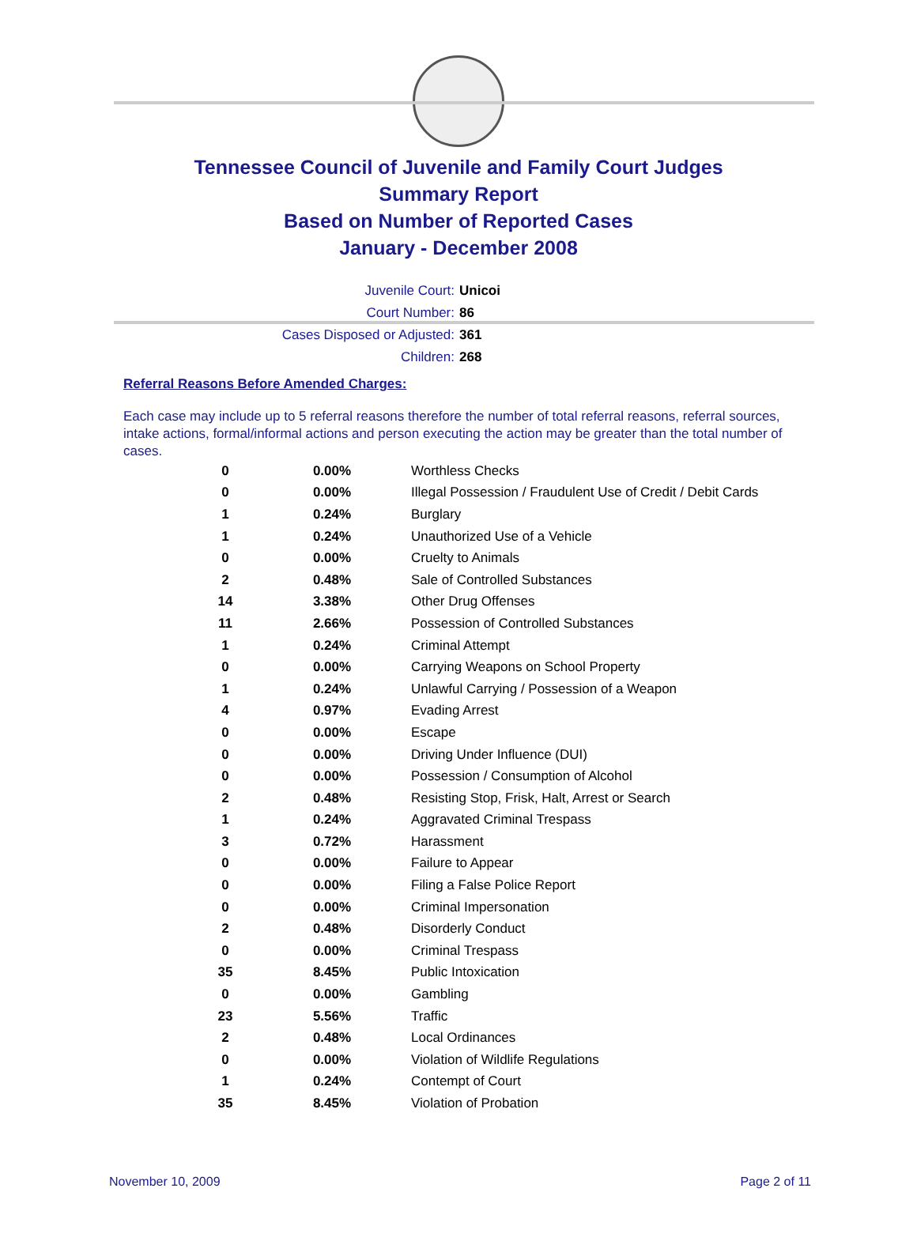Tennessee Council of Juvenile and Family Court Judges
Summary Report
Based on Number of Reported Cases
January - December 2008
Juvenile Court: Unicoi
Court Number: 86
Cases Disposed or Adjusted: 361
Children: 268
Referral Reasons Before Amended Charges:
Each case may include up to 5 referral reasons therefore the number of total referral reasons, referral sources, intake actions, formal/informal actions and person executing the action may be greater than the total number of cases.
| 0 | 0.00% | Worthless Checks |
| 0 | 0.00% | Illegal Possession / Fraudulent Use of Credit / Debit Cards |
| 1 | 0.24% | Burglary |
| 1 | 0.24% | Unauthorized Use of a Vehicle |
| 0 | 0.00% | Cruelty to Animals |
| 2 | 0.48% | Sale of Controlled Substances |
| 14 | 3.38% | Other Drug Offenses |
| 11 | 2.66% | Possession of Controlled Substances |
| 1 | 0.24% | Criminal Attempt |
| 0 | 0.00% | Carrying Weapons on School Property |
| 1 | 0.24% | Unlawful Carrying / Possession of a Weapon |
| 4 | 0.97% | Evading Arrest |
| 0 | 0.00% | Escape |
| 0 | 0.00% | Driving Under Influence (DUI) |
| 0 | 0.00% | Possession / Consumption of Alcohol |
| 2 | 0.48% | Resisting Stop, Frisk, Halt, Arrest or Search |
| 1 | 0.24% | Aggravated Criminal Trespass |
| 3 | 0.72% | Harassment |
| 0 | 0.00% | Failure to Appear |
| 0 | 0.00% | Filing a False Police Report |
| 0 | 0.00% | Criminal Impersonation |
| 2 | 0.48% | Disorderly Conduct |
| 0 | 0.00% | Criminal Trespass |
| 35 | 8.45% | Public Intoxication |
| 0 | 0.00% | Gambling |
| 23 | 5.56% | Traffic |
| 2 | 0.48% | Local Ordinances |
| 0 | 0.00% | Violation of Wildlife Regulations |
| 1 | 0.24% | Contempt of Court |
| 35 | 8.45% | Violation of Probation |
November 10, 2009 Page 2 of 11